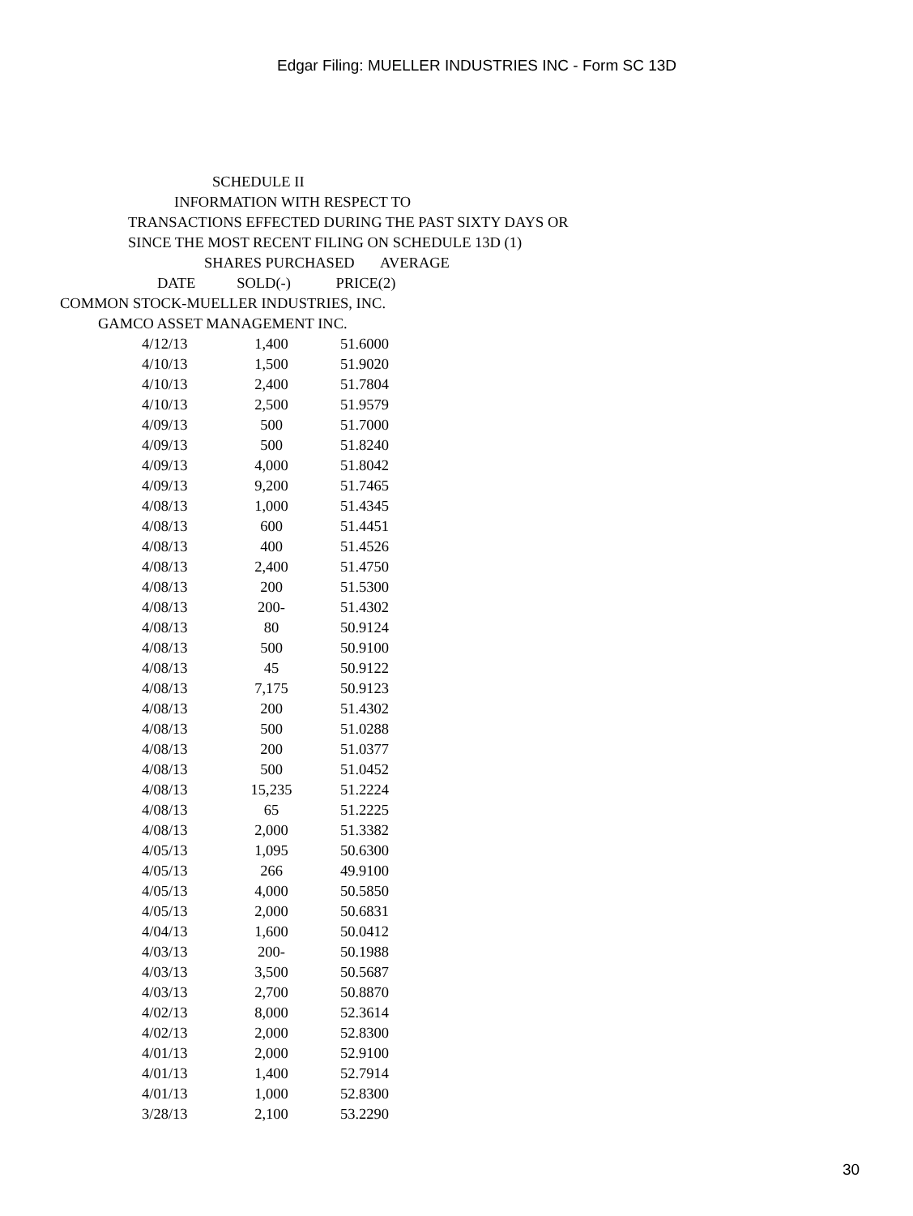Edgar Filing: MUELLER INDUSTRIES INC - Form SC 13D
SCHEDULE II
INFORMATION WITH RESPECT TO
TRANSACTIONS EFFECTED DURING THE PAST SIXTY DAYS OR
SINCE THE MOST RECENT FILING ON SCHEDULE 13D (1)
SHARES PURCHASED AVERAGE
DATE SOLD(-) PRICE(2)
COMMON STOCK-MUELLER INDUSTRIES, INC.
GAMCO ASSET MANAGEMENT INC.
| 4/12/13 | 1,400 | 51.6000 |
| 4/10/13 | 1,500 | 51.9020 |
| 4/10/13 | 2,400 | 51.7804 |
| 4/10/13 | 2,500 | 51.9579 |
| 4/09/13 | 500 | 51.7000 |
| 4/09/13 | 500 | 51.8240 |
| 4/09/13 | 4,000 | 51.8042 |
| 4/09/13 | 9,200 | 51.7465 |
| 4/08/13 | 1,000 | 51.4345 |
| 4/08/13 | 600 | 51.4451 |
| 4/08/13 | 400 | 51.4526 |
| 4/08/13 | 2,400 | 51.4750 |
| 4/08/13 | 200 | 51.5300 |
| 4/08/13 | 200- | 51.4302 |
| 4/08/13 | 80 | 50.9124 |
| 4/08/13 | 500 | 50.9100 |
| 4/08/13 | 45 | 50.9122 |
| 4/08/13 | 7,175 | 50.9123 |
| 4/08/13 | 200 | 51.4302 |
| 4/08/13 | 500 | 51.0288 |
| 4/08/13 | 200 | 51.0377 |
| 4/08/13 | 500 | 51.0452 |
| 4/08/13 | 15,235 | 51.2224 |
| 4/08/13 | 65 | 51.2225 |
| 4/08/13 | 2,000 | 51.3382 |
| 4/05/13 | 1,095 | 50.6300 |
| 4/05/13 | 266 | 49.9100 |
| 4/05/13 | 4,000 | 50.5850 |
| 4/05/13 | 2,000 | 50.6831 |
| 4/04/13 | 1,600 | 50.0412 |
| 4/03/13 | 200- | 50.1988 |
| 4/03/13 | 3,500 | 50.5687 |
| 4/03/13 | 2,700 | 50.8870 |
| 4/02/13 | 8,000 | 52.3614 |
| 4/02/13 | 2,000 | 52.8300 |
| 4/01/13 | 2,000 | 52.9100 |
| 4/01/13 | 1,400 | 52.7914 |
| 4/01/13 | 1,000 | 52.8300 |
| 3/28/13 | 2,100 | 53.2290 |
30